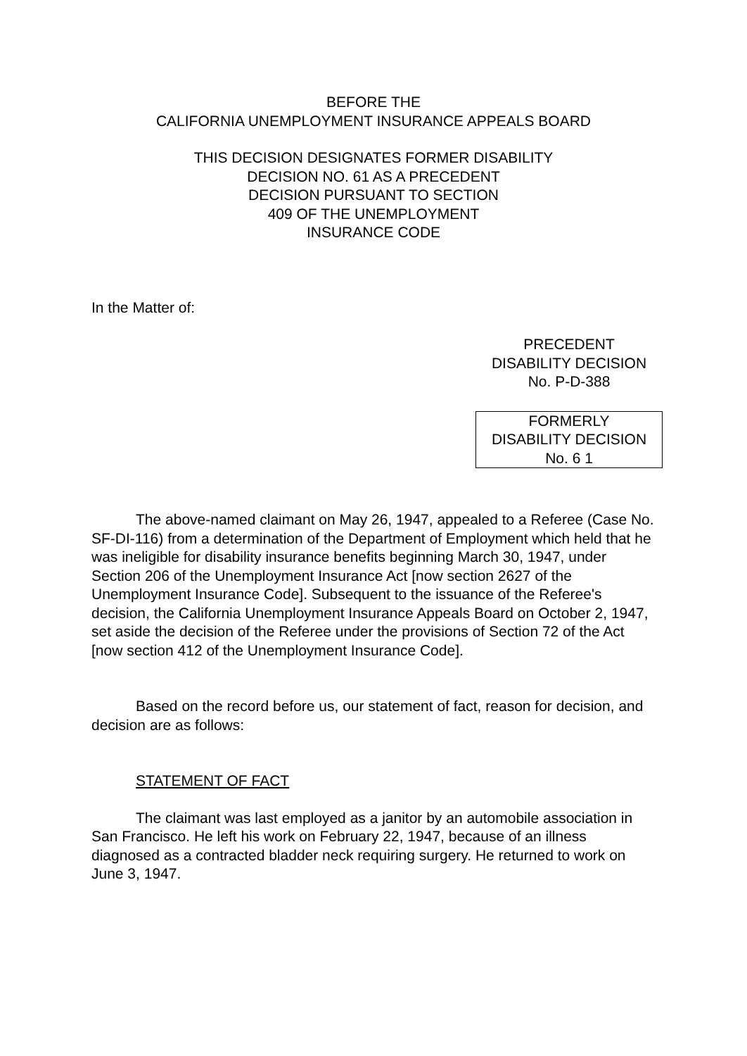BEFORE THE
CALIFORNIA UNEMPLOYMENT INSURANCE APPEALS BOARD
THIS DECISION DESIGNATES FORMER DISABILITY
DECISION NO. 61 AS A PRECEDENT
DECISION PURSUANT TO SECTION
409 OF THE UNEMPLOYMENT
INSURANCE CODE
In the Matter of:
PRECEDENT
DISABILITY DECISION
No. P-D-388
FORMERLY
DISABILITY DECISION
No. 6 1
The above-named claimant on May 26, 1947, appealed to a Referee (Case No. SF-DI-116) from a determination of the Department of Employment which held that he was ineligible for disability insurance benefits beginning March 30, 1947, under Section 206 of the Unemployment Insurance Act [now section 2627 of the Unemployment Insurance Code]. Subsequent to the issuance of the Referee's decision, the California Unemployment Insurance Appeals Board on October 2, 1947, set aside the decision of the Referee under the provisions of Section 72 of the Act [now section 412 of the Unemployment Insurance Code].
Based on the record before us, our statement of fact, reason for decision, and decision are as follows:
STATEMENT OF FACT
The claimant was last employed as a janitor by an automobile association in San Francisco. He left his work on February 22, 1947, because of an illness diagnosed as a contracted bladder neck requiring surgery. He returned to work on June 3, 1947.